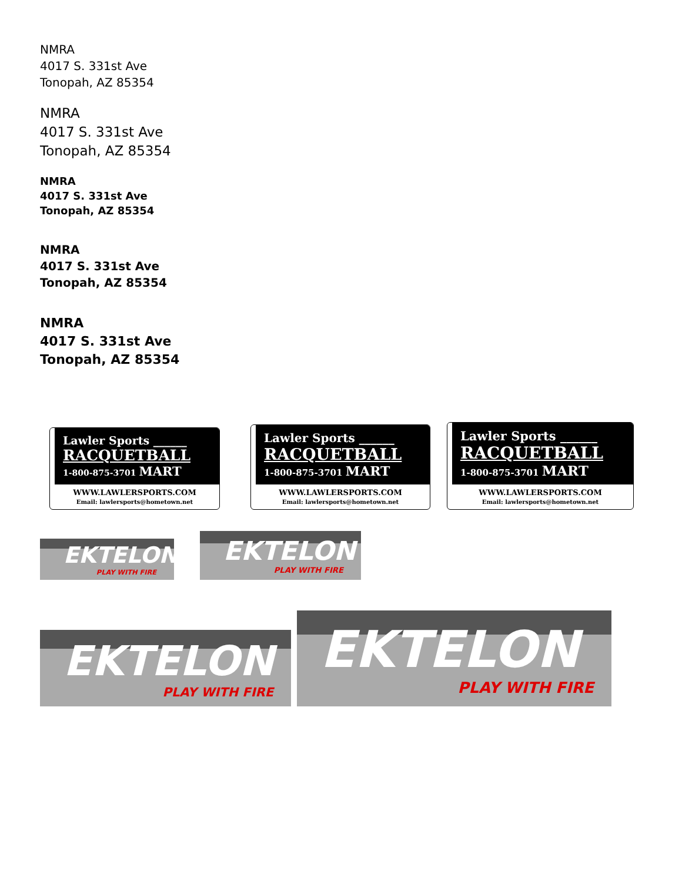NMRA
4017 S. 331st Ave
Tonopah, AZ 85354
NMRA
4017 S. 331st Ave
Tonopah, AZ 85354
NMRA
4017 S. 331st Ave
Tonopah, AZ 85354
NMRA
4017 S. 331st Ave
Tonopah, AZ 85354
NMRA
4017 S. 331st Ave
Tonopah, AZ 85354
Lawler Sports ______
RACQUETBALL
1-800-875-3701 MART
WWW.LAWLERSPORTS.COM
Email: lawlersports@hometown.net
Lawler Sports ______
RACQUETBALL
1-800-875-3701 MART
WWW.LAWLERSPORTS.COM
Email: lawlersports@hometown.net
Lawler Sports ______
RACQUETBALL
1-800-875-3701 MART
WWW.LAWLERSPORTS.COM
Email: lawlersports@hometown.net
EKTELON
PLAY WITH FIRE
EKTELON
PLAY WITH FIRE
EKTELON
PLAY WITH FIRE
EKTELON
PLAY WITH FIRE